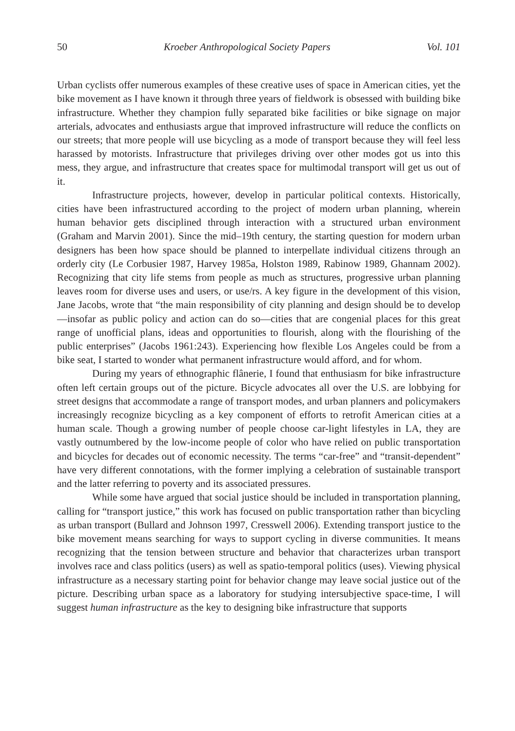50 Kroeber Anthropological Society Papers Vol. 101
Urban cyclists offer numerous examples of these creative uses of space in American cities, yet the bike movement as I have known it through three years of fieldwork is obsessed with building bike infrastructure. Whether they champion fully separated bike facilities or bike signage on major arterials, advocates and enthusiasts argue that improved infrastructure will reduce the conflicts on our streets; that more people will use bicycling as a mode of transport because they will feel less harassed by motorists. Infrastructure that privileges driving over other modes got us into this mess, they argue, and infrastructure that creates space for multimodal transport will get us out of it.
Infrastructure projects, however, develop in particular political contexts. Historically, cities have been infrastructured according to the project of modern urban planning, wherein human behavior gets disciplined through interaction with a structured urban environment (Graham and Marvin 2001). Since the mid–19th century, the starting question for modern urban designers has been how space should be planned to interpellate individual citizens through an orderly city (Le Corbusier 1987, Harvey 1985a, Holston 1989, Rabinow 1989, Ghannam 2002). Recognizing that city life stems from people as much as structures, progressive urban planning leaves room for diverse uses and users, or use/rs. A key figure in the development of this vision, Jane Jacobs, wrote that “the main responsibility of city planning and design should be to develop—insofar as public policy and action can do so—cities that are congenial places for this great range of unofficial plans, ideas and opportunities to flourish, along with the flourishing of the public enterprises” (Jacobs 1961:243). Experiencing how flexible Los Angeles could be from a bike seat, I started to wonder what permanent infrastructure would afford, and for whom.
During my years of ethnographic flânerie, I found that enthusiasm for bike infrastructure often left certain groups out of the picture. Bicycle advocates all over the U.S. are lobbying for street designs that accommodate a range of transport modes, and urban planners and policymakers increasingly recognize bicycling as a key component of efforts to retrofit American cities at a human scale. Though a growing number of people choose car-light lifestyles in LA, they are vastly outnumbered by the low-income people of color who have relied on public transportation and bicycles for decades out of economic necessity. The terms “car-free” and “transit-dependent” have very different connotations, with the former implying a celebration of sustainable transport and the latter referring to poverty and its associated pressures.
While some have argued that social justice should be included in transportation planning, calling for “transport justice,” this work has focused on public transportation rather than bicycling as urban transport (Bullard and Johnson 1997, Cresswell 2006). Extending transport justice to the bike movement means searching for ways to support cycling in diverse communities. It means recognizing that the tension between structure and behavior that characterizes urban transport involves race and class politics (users) as well as spatio-temporal politics (uses). Viewing physical infrastructure as a necessary starting point for behavior change may leave social justice out of the picture. Describing urban space as a laboratory for studying intersubjective space-time, I will suggest human infrastructure as the key to designing bike infrastructure that supports